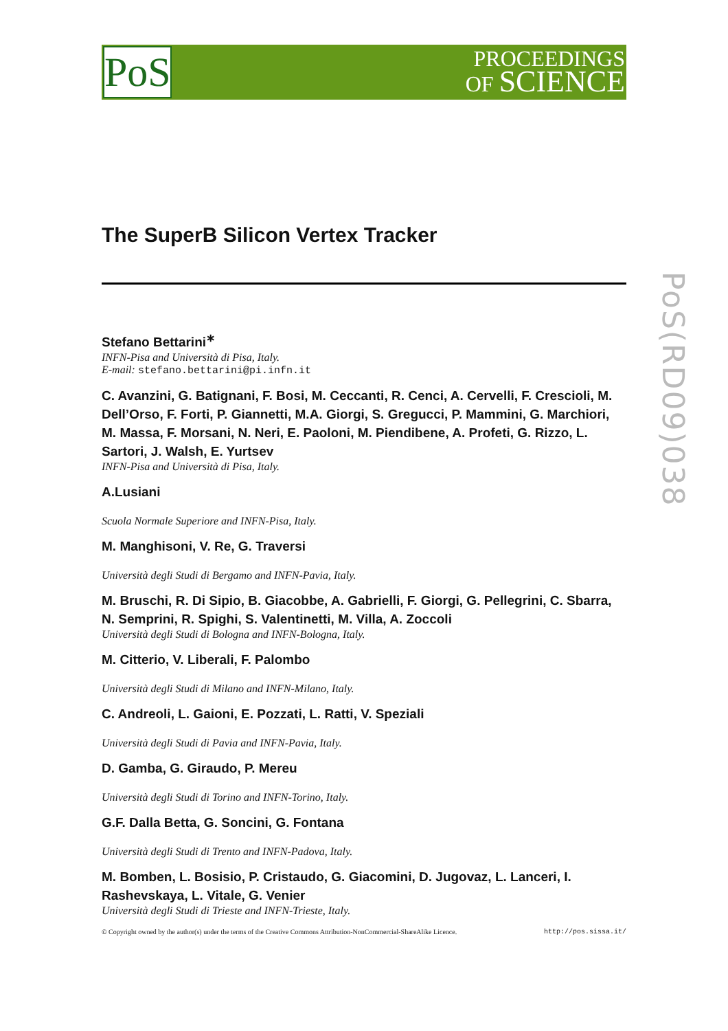PoS
PROCEEDINGS
OF SCIENCE
PoS(RD09)038
The SuperB Silicon Vertex Tracker
Stefano Bettarini<sup>∗</sup>
INFN-Pisa and Università di Pisa, Italy.
E-mail: stefano.bettarini@pi.infn.it
C. Avanzini, G. Batignani, F. Bosi, M. Ceccanti, R. Cenci, A. Cervelli, F. Crescioli, M. Dell’Orso, F. Forti, P. Giannetti, M.A. Giorgi, S. Gregucci, P. Mammini, G. Marchiori, M. Massa, F. Morsani, N. Neri, E. Paoloni, M. Piendibene, A. Profeti, G. Rizzo, L. Sartori, J. Walsh, E. Yurtsev
INFN-Pisa and Università di Pisa, Italy.
A.Lusiani
Scuola Normale Superiore and INFN-Pisa, Italy.
M. Manghisoni, V. Re, G. Traversi
Università degli Studi di Bergamo and INFN-Pavia, Italy.
M. Bruschi, R. Di Sipio, B. Giacobbe, A. Gabrielli, F. Giorgi, G. Pellegrini, C. Sbarra, N. Semprini, R. Spighi, S. Valentinetti, M. Villa, A. Zoccoli
Università degli Studi di Bologna and INFN-Bologna, Italy.
M. Citterio, V. Liberali, F. Palombo
Università degli Studi di Milano and INFN-Milano, Italy.
C. Andreoli, L. Gaioni, E. Pozzati, L. Ratti, V. Speziali
Università degli Studi di Pavia and INFN-Pavia, Italy.
D. Gamba, G. Giraudo, P. Mereu
Università degli Studi di Torino and INFN-Torino, Italy.
G.F. Dalla Betta, G. Soncini, G. Fontana
Università degli Studi di Trento and INFN-Padova, Italy.
M. Bomben, L. Bosisio, P. Cristaudo, G. Giacomini, D. Jugovaz, L. Lanceri, I. Rashevskaya, L. Vitale, G. Venier
Università degli Studi di Trieste and INFN-Trieste, Italy.
© Copyright owned by the author(s) under the terms of the Creative Commons Attribution-NonCommercial-ShareAlike Licence. http://pos.sissa.it/